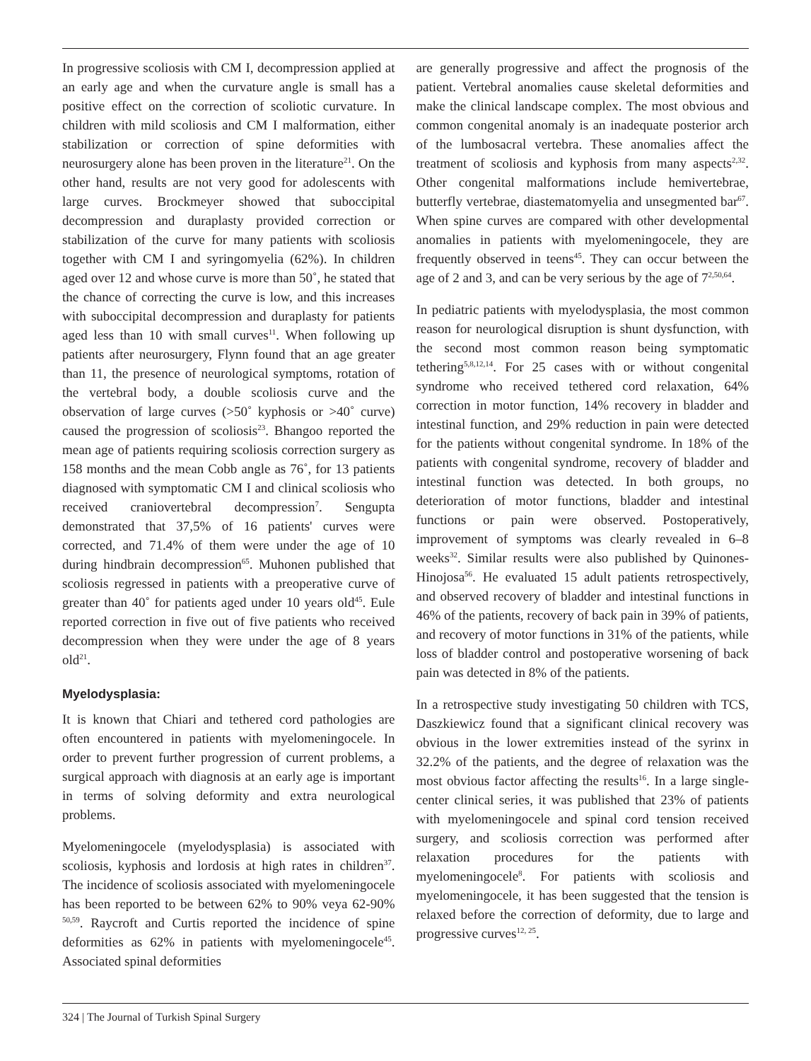In progressive scoliosis with CM I, decompression applied at an early age and when the curvature angle is small has a positive effect on the correction of scoliotic curvature. In children with mild scoliosis and CM I malformation, either stabilization or correction of spine deformities with neurosurgery alone has been proven in the literature<sup>21</sup>. On the other hand, results are not very good for adolescents with large curves. Brockmeyer showed that suboccipital decompression and duraplasty provided correction or stabilization of the curve for many patients with scoliosis together with CM I and syringomyelia (62%). In children aged over 12 and whose curve is more than 50˚, he stated that the chance of correcting the curve is low, and this increases with suboccipital decompression and duraplasty for patients aged less than 10 with small curves<sup>11</sup>. When following up patients after neurosurgery, Flynn found that an age greater than 11, the presence of neurological symptoms, rotation of the vertebral body, a double scoliosis curve and the observation of large curves (>50˚ kyphosis or >40˚ curve) caused the progression of scoliosis<sup>23</sup>. Bhangoo reported the mean age of patients requiring scoliosis correction surgery as 158 months and the mean Cobb angle as 76˚, for 13 patients diagnosed with symptomatic CM I and clinical scoliosis who received craniovertebral decompression<sup>7</sup>. Sengupta demonstrated that 37,5% of 16 patients' curves were corrected, and 71.4% of them were under the age of 10 during hindbrain decompression<sup>65</sup>. Muhonen published that scoliosis regressed in patients with a preoperative curve of greater than 40˚ for patients aged under 10 years old<sup>45</sup>. Eule reported correction in five out of five patients who received decompression when they were under the age of 8 years old<sup>21</sup>.
Myelodysplasia:
It is known that Chiari and tethered cord pathologies are often encountered in patients with myelomeningocele. In order to prevent further progression of current problems, a surgical approach with diagnosis at an early age is important in terms of solving deformity and extra neurological problems.
Myelomeningocele (myelodysplasia) is associated with scoliosis, kyphosis and lordosis at high rates in children<sup>37</sup>. The incidence of scoliosis associated with myelomeningocele has been reported to be between 62% to 90% veya 62-90% <sup>50,59</sup>. Raycroft and Curtis reported the incidence of spine deformities as 62% in patients with myelomeningocele<sup>45</sup>. Associated spinal deformities
are generally progressive and affect the prognosis of the patient. Vertebral anomalies cause skeletal deformities and make the clinical landscape complex. The most obvious and common congenital anomaly is an inadequate posterior arch of the lumbosacral vertebra. These anomalies affect the treatment of scoliosis and kyphosis from many aspects<sup>2,32</sup>. Other congenital malformations include hemivertebrae, butterfly vertebrae, diastematomyelia and unsegmented bar<sup>67</sup>. When spine curves are compared with other developmental anomalies in patients with myelomeningocele, they are frequently observed in teens<sup>45</sup>. They can occur between the age of 2 and 3, and can be very serious by the age of 7<sup>2,50,64</sup>.
In pediatric patients with myelodysplasia, the most common reason for neurological disruption is shunt dysfunction, with the second most common reason being symptomatic tethering<sup>5,8,12,14</sup>. For 25 cases with or without congenital syndrome who received tethered cord relaxation, 64% correction in motor function, 14% recovery in bladder and intestinal function, and 29% reduction in pain were detected for the patients without congenital syndrome. In 18% of the patients with congenital syndrome, recovery of bladder and intestinal function was detected. In both groups, no deterioration of motor functions, bladder and intestinal functions or pain were observed. Postoperatively, improvement of symptoms was clearly revealed in 6–8 weeks<sup>32</sup>. Similar results were also published by Quinones-Hinojosa<sup>56</sup>. He evaluated 15 adult patients retrospectively, and observed recovery of bladder and intestinal functions in 46% of the patients, recovery of back pain in 39% of patients, and recovery of motor functions in 31% of the patients, while loss of bladder control and postoperative worsening of back pain was detected in 8% of the patients.
In a retrospective study investigating 50 children with TCS, Daszkiewicz found that a significant clinical recovery was obvious in the lower extremities instead of the syrinx in 32.2% of the patients, and the degree of relaxation was the most obvious factor affecting the results<sup>16</sup>. In a large single-center clinical series, it was published that 23% of patients with myelomeningocele and spinal cord tension received surgery, and scoliosis correction was performed after relaxation procedures for the patients with myelomeningocele<sup>8</sup>. For patients with scoliosis and myelomeningocele, it has been suggested that the tension is relaxed before the correction of deformity, due to large and progressive curves<sup>12, 25</sup>.
324 | The Journal of Turkish Spinal Surgery